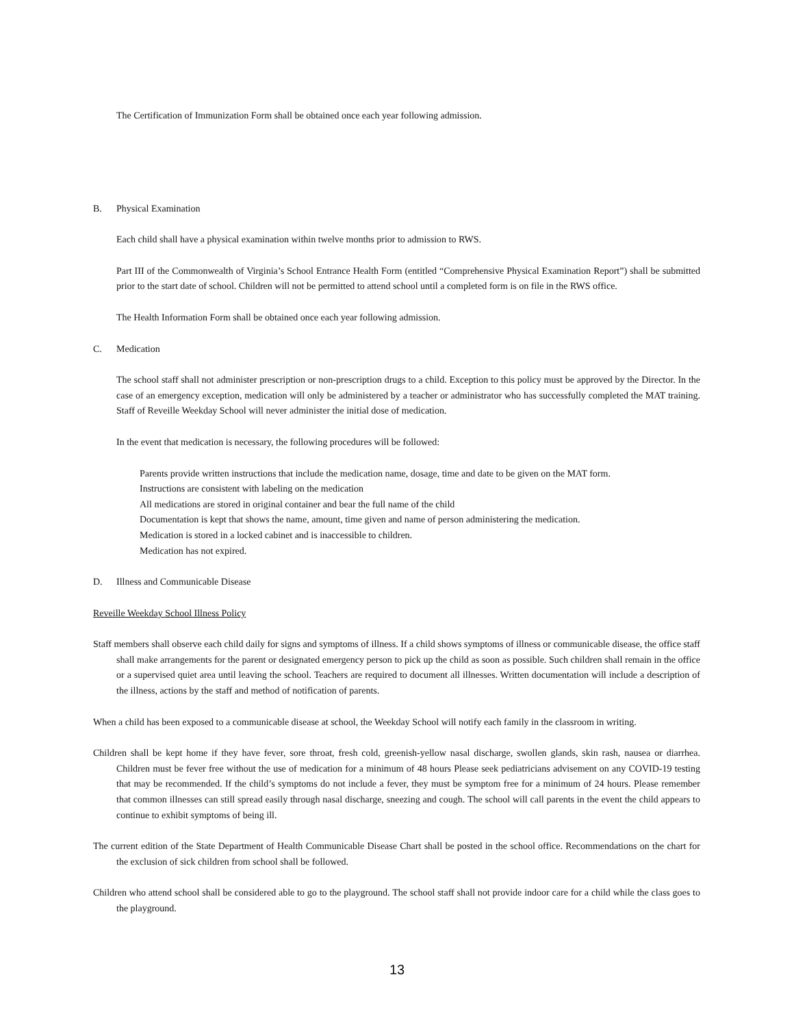The Certification of Immunization Form shall be obtained once each year following admission.
B. Physical Examination
Each child shall have a physical examination within twelve months prior to admission to RWS.
Part III of the Commonwealth of Virginia’s School Entrance Health Form (entitled “Comprehensive Physical Examination Report”) shall be submitted prior to the start date of school. Children will not be permitted to attend school until a completed form is on file in the RWS office.
The Health Information Form shall be obtained once each year following admission.
C. Medication
The school staff shall not administer prescription or non-prescription drugs to a child. Exception to this policy must be approved by the Director. In the case of an emergency exception, medication will only be administered by a teacher or administrator who has successfully completed the MAT training. Staff of Reveille Weekday School will never administer the initial dose of medication.
In the event that medication is necessary, the following procedures will be followed:
Parents provide written instructions that include the medication name, dosage, time and date to be given on the MAT form.
Instructions are consistent with labeling on the medication
All medications are stored in original container and bear the full name of the child
Documentation is kept that shows the name, amount, time given and name of person administering the medication.
Medication is stored in a locked cabinet and is inaccessible to children.
Medication has not expired.
D. Illness and Communicable Disease
Reveille Weekday School Illness Policy
Staff members shall observe each child daily for signs and symptoms of illness. If a child shows symptoms of illness or communicable disease, the office staff shall make arrangements for the parent or designated emergency person to pick up the child as soon as possible. Such children shall remain in the office or a supervised quiet area until leaving the school. Teachers are required to document all illnesses. Written documentation will include a description of the illness, actions by the staff and method of notification of parents.
When a child has been exposed to a communicable disease at school, the Weekday School will notify each family in the classroom in writing.
Children shall be kept home if they have fever, sore throat, fresh cold, greenish-yellow nasal discharge, swollen glands, skin rash, nausea or diarrhea. Children must be fever free without the use of medication for a minimum of 48 hours Please seek pediatricians advisement on any COVID-19 testing that may be recommended. If the child’s symptoms do not include a fever, they must be symptom free for a minimum of 24 hours. Please remember that common illnesses can still spread easily through nasal discharge, sneezing and cough. The school will call parents in the event the child appears to continue to exhibit symptoms of being ill.
The current edition of the State Department of Health Communicable Disease Chart shall be posted in the school office. Recommendations on the chart for the exclusion of sick children from school shall be followed.
Children who attend school shall be considered able to go to the playground. The school staff shall not provide indoor care for a child while the class goes to the playground.
13